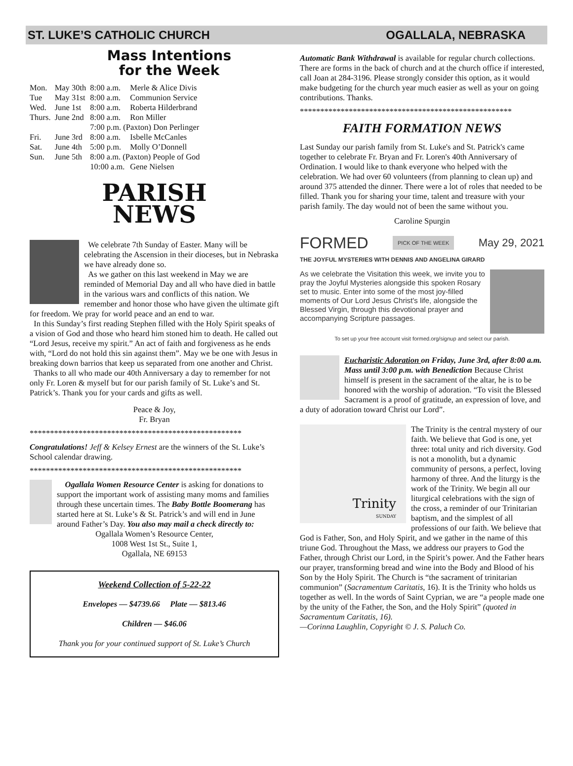ST. LUKE’S CATHOLIC CHURCH OGALLALA, NEBRASKA
Mass Intentions
for the Week
| Mon. | May 30th | 8:00 a.m. | Merle & Alice Divis |
| Tue | May 31st | 8:00 a.m. | Communion Service |
| Wed. | June 1st | 8:00 a.m. | Roberta Hilderbrand |
| Thurs. | June 2nd | 8:00 a.m. | Ron Miller |
| | | 7:00 p.m. (Paxton) Don Perlinger | |
| Fri. | June 3rd | 8:00 a.m. | Isbelle McCanles |
| Sat. | June 4th | 5:00 p.m. | Molly O’Donnell |
| Sun. | June 5th | 8:00 a.m. (Paxton) People of God | |
| | | 10:00 a.m. | Gene Nielsen |
PARISH
NEWS
We celebrate 7th Sunday of Easter. Many will be celebrating the Ascension in their dioceses, but in Nebraska we have already done so.
As we gather on this last weekend in May we are reminded of Memorial Day and all who have died in battle in the various wars and conflicts of this nation. We remember and honor those who have given the ultimate gift for freedom. We pray for world peace and an end to war.
In this Sunday’s first reading Stephen filled with the Holy Spirit speaks of a vision of God and those who heard him stoned him to death. He called out “Lord Jesus, receive my spirit.” An act of faith and forgiveness as he ends with, “Lord do not hold this sin against them”. May we be one with Jesus in breaking down barrios that keep us separated from one another and Christ.
Thanks to all who made our 40th Anniversary a day to remember for not only Fr. Loren & myself but for our parish family of St. Luke’s and St. Patrick’s. Thank you for your cards and gifts as well.
Peace & Joy,
Fr. Bryan
****************************************************
Congratulations! Jeff & Kelsey Ernest are the winners of the St. Luke’s School calendar drawing.
****************************************************
Ogallala Women Resource Center is asking for donations to support the important work of assisting many moms and families through these uncertain times. The Baby Bottle Boomerang has started here at St. Luke’s & St. Patrick’s and will end in June around Father’s Day. You also may mail a check directly to:
Ogallala Women’s Resource Center,
1008 West 1st St., Suite 1,
Ogallala, NE 69153
Weekend Collection of 5-22-22
Envelopes — $4739.66 Plate — $813.46
Children — $46.06
Thank you for your continued support of St. Luke’s Church
Automatic Bank Withdrawal is available for regular church collections. There are forms in the back of church and at the church office if interested, call Joan at 284-3196. Please strongly consider this option, as it would make budgeting for the church year much easier as well as your on going contributions. Thanks.
****************************************************
FAITH FORMATION NEWS
Last Sunday our parish family from St. Luke's and St. Patrick's came together to celebrate Fr. Bryan and Fr. Loren's 40th Anniversary of Ordination. I would like to thank everyone who helped with the celebration. We had over 60 volunteers (from planning to clean up) and around 375 attended the dinner. There were a lot of roles that needed to be filled. Thank you for sharing your time, talent and treasure with your parish family. The day would not of been the same without you.
Caroline Spurgin
FORMED PICK OF THE WEEK May 29, 2021
THE JOYFUL MYSTERIES WITH DENNIS AND ANGELINA GIRARD
As we celebrate the Visitation this week, we invite you to pray the Joyful Mysteries alongside this spoken Rosary set to music. Enter into some of the most joy-filled moments of Our Lord Jesus Christ's life, alongside the Blessed Virgin, through this devotional prayer and accompanying Scripture passages.
To set up your free account visit formed.org/signup and select our parish.
Eucharistic Adoration on Friday, June 3rd, after 8:00 a.m. Mass until 3:00 p.m. with Benediction Because Christ himself is present in the sacrament of the altar, he is to be honored with the worship of adoration. “To visit the Blessed Sacrament is a proof of gratitude, an expression of love, and a duty of adoration toward Christ our Lord”.
Trinity
SUNDAY
The Trinity is the central mystery of our faith. We believe that God is one, yet three: total unity and rich diversity. God is not a monolith, but a dynamic community of persons, a perfect, loving harmony of three. And the liturgy is the work of the Trinity. We begin all our liturgical celebrations with the sign of the cross, a reminder of our Trinitarian baptism, and the simplest of all professions of our faith. We believe that God is Father, Son, and Holy Spirit, and we gather in the name of this triune God. Throughout the Mass, we address our prayers to God the Father, through Christ our Lord, in the Spirit’s power. And the Father hears our prayer, transforming bread and wine into the Body and Blood of his Son by the Holy Spirit. The Church is “the sacrament of trinitarian communion” (Sacramentum Caritatis, 16). It is the Trinity who holds us together as well. In the words of Saint Cyprian, we are “a people made one by the unity of the Father, the Son, and the Holy Spirit” (quoted in Sacramentum Caritatis, 16).
—Corinna Laughlin, Copyright © J. S. Paluch Co.